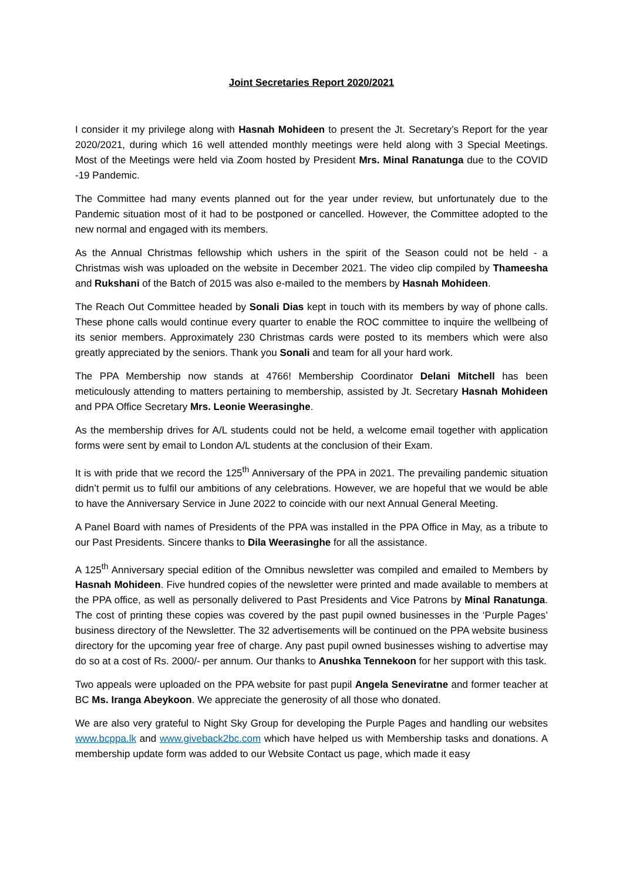Joint Secretaries Report 2020/2021
I consider it my privilege along with Hasnah Mohideen to present the Jt. Secretary’s Report for the year 2020/2021, during which 16 well attended monthly meetings were held along with 3 Special Meetings. Most of the Meetings were held via Zoom hosted by President Mrs. Minal Ranatunga due to the COVID -19 Pandemic.
The Committee had many events planned out for the year under review, but unfortunately due to the Pandemic situation most of it had to be postponed or cancelled. However, the Committee adopted to the new normal and engaged with its members.
As the Annual Christmas fellowship which ushers in the spirit of the Season could not be held - a Christmas wish was uploaded on the website in December 2021. The video clip compiled by Thameesha and Rukshani of the Batch of 2015 was also e-mailed to the members by Hasnah Mohideen.
The Reach Out Committee headed by Sonali Dias kept in touch with its members by way of phone calls. These phone calls would continue every quarter to enable the ROC committee to inquire the wellbeing of its senior members. Approximately 230 Christmas cards were posted to its members which were also greatly appreciated by the seniors. Thank you Sonali and team for all your hard work.
The PPA Membership now stands at 4766! Membership Coordinator Delani Mitchell has been meticulously attending to matters pertaining to membership, assisted by Jt. Secretary Hasnah Mohideen and PPA Office Secretary Mrs. Leonie Weerasinghe.
As the membership drives for A/L students could not be held, a welcome email together with application forms were sent by email to London A/L students at the conclusion of their Exam.
It is with pride that we record the 125<sup>th</sup> Anniversary of the PPA in 2021. The prevailing pandemic situation didn’t permit us to fulfil our ambitions of any celebrations. However, we are hopeful that we would be able to have the Anniversary Service in June 2022 to coincide with our next Annual General Meeting.
A Panel Board with names of Presidents of the PPA was installed in the PPA Office in May, as a tribute to our Past Presidents. Sincere thanks to Dila Weerasinghe for all the assistance.
A 125<sup>th</sup> Anniversary special edition of the Omnibus newsletter was compiled and emailed to Members by Hasnah Mohideen. Five hundred copies of the newsletter were printed and made available to members at the PPA office, as well as personally delivered to Past Presidents and Vice Patrons by Minal Ranatunga. The cost of printing these copies was covered by the past pupil owned businesses in the ‘Purple Pages’ business directory of the Newsletter. The 32 advertisements will be continued on the PPA website business directory for the upcoming year free of charge. Any past pupil owned businesses wishing to advertise may do so at a cost of Rs. 2000/- per annum. Our thanks to Anushka Tennekoon for her support with this task.
Two appeals were uploaded on the PPA website for past pupil Angela Seneviratne and former teacher at BC Ms. Iranga Abeykoon. We appreciate the generosity of all those who donated.
We are also very grateful to Night Sky Group for developing the Purple Pages and handling our websites www.bcppa.lk and www.giveback2bc.com which have helped us with Membership tasks and donations. A membership update form was added to our Website Contact us page, which made it easy